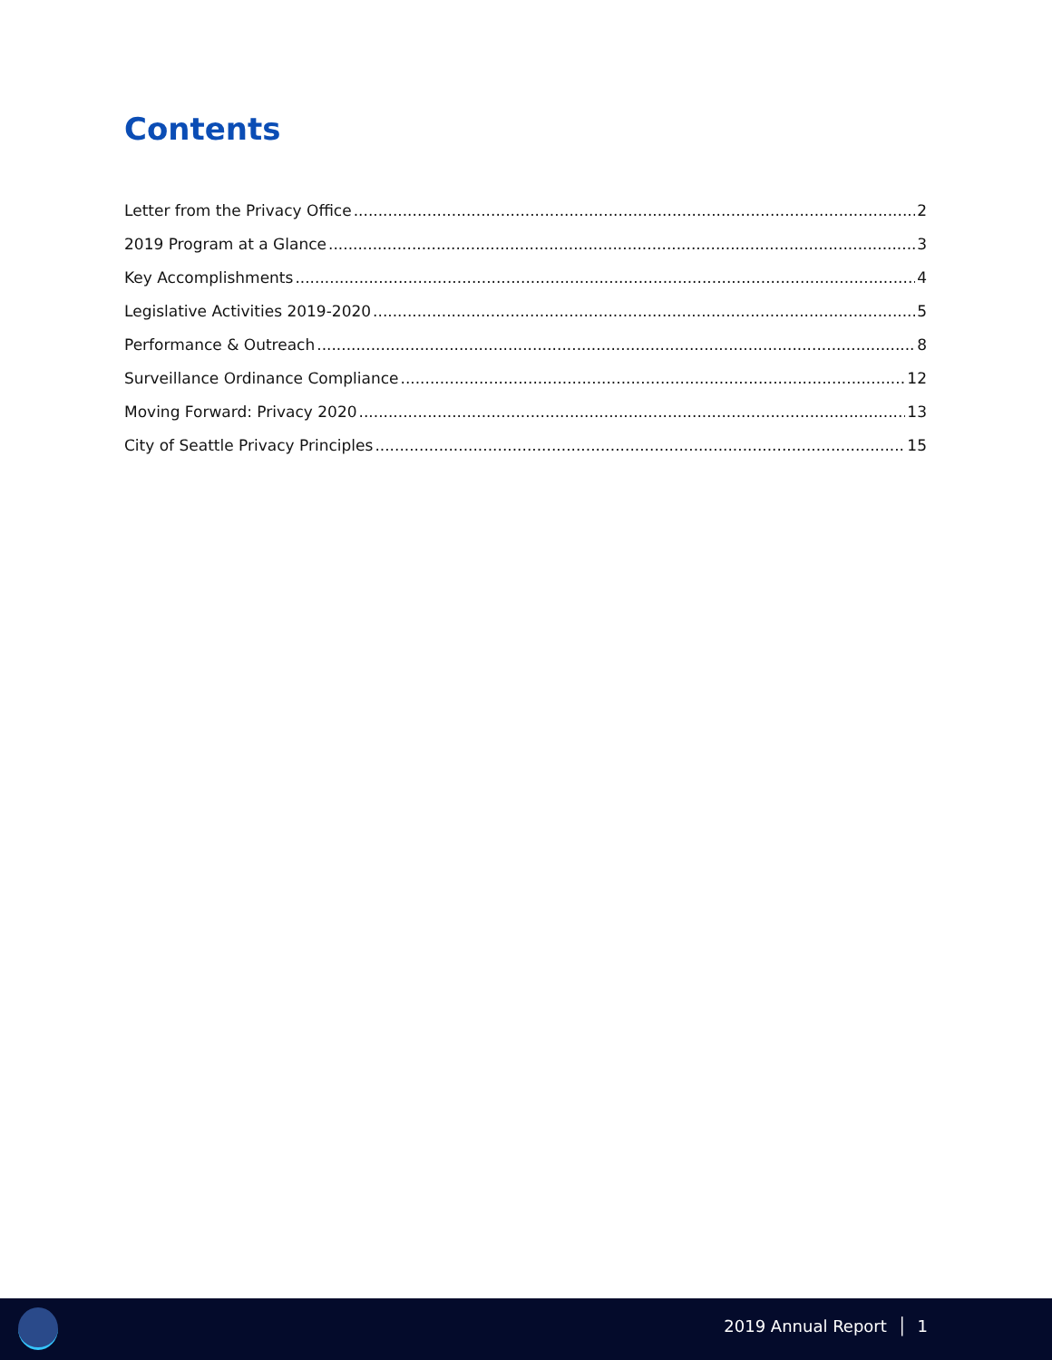Contents
Letter from the Privacy Office 2
2019 Program at a Glance 3
Key Accomplishments 4
Legislative Activities 2019-2020 5
Performance & Outreach 8
Surveillance Ordinance Compliance 12
Moving Forward: Privacy 2020 13
City of Seattle Privacy Principles 15
2019 Annual Report │ 1